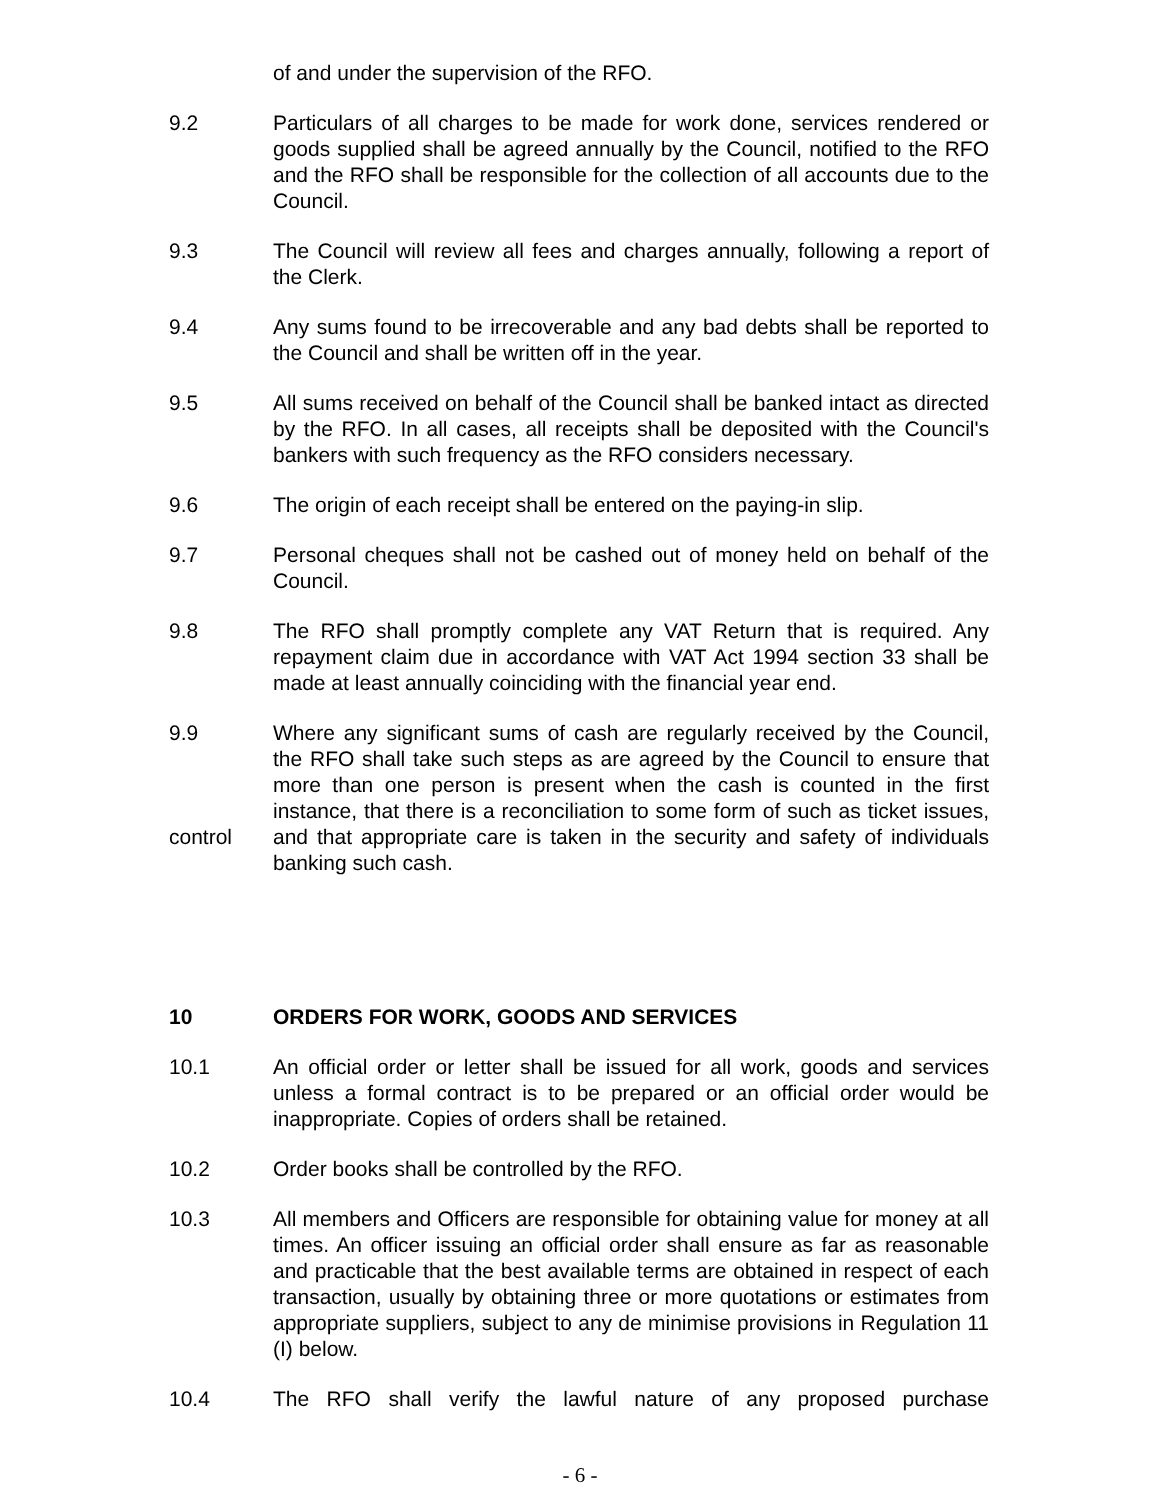of and under the supervision of the RFO.
9.2 Particulars of all charges to be made for work done, services rendered or goods supplied shall be agreed annually by the Council, notified to the RFO and the RFO shall be responsible for the collection of all accounts due to the Council.
9.3 The Council will review all fees and charges annually, following a report of the Clerk.
9.4 Any sums found to be irrecoverable and any bad debts shall be reported to the Council and shall be written off in the year.
9.5 All sums received on behalf of the Council shall be banked intact as directed by the RFO. In all cases, all receipts shall be deposited with the Council's bankers with such frequency as the RFO considers necessary.
9.6 The origin of each receipt shall be entered on the paying-in slip.
9.7 Personal cheques shall not be cashed out of money held on behalf of the Council.
9.8 The RFO shall promptly complete any VAT Return that is required. Any repayment claim due in accordance with VAT Act 1994 section 33 shall be made at least annually coinciding with the financial year end.
9.9
control
Where any significant sums of cash are regularly received by the Council, the RFO shall take such steps as are agreed by the Council to ensure that more than one person is present when the cash is counted in the first instance, that there is a reconciliation to some form of such as ticket issues, and that appropriate care is taken in the security and safety of individuals banking such cash.
10 ORDERS FOR WORK, GOODS AND SERVICES
10.1 An official order or letter shall be issued for all work, goods and services unless a formal contract is to be prepared or an official order would be inappropriate. Copies of orders shall be retained.
10.2 Order books shall be controlled by the RFO.
10.3 All members and Officers are responsible for obtaining value for money at all times. An officer issuing an official order shall ensure as far as reasonable and practicable that the best available terms are obtained in respect of each transaction, usually by obtaining three or more quotations or estimates from appropriate suppliers, subject to any de minimise provisions in Regulation 11 (I) below.
10.4 The RFO shall verify the lawful nature of any proposed purchase
- 6 -